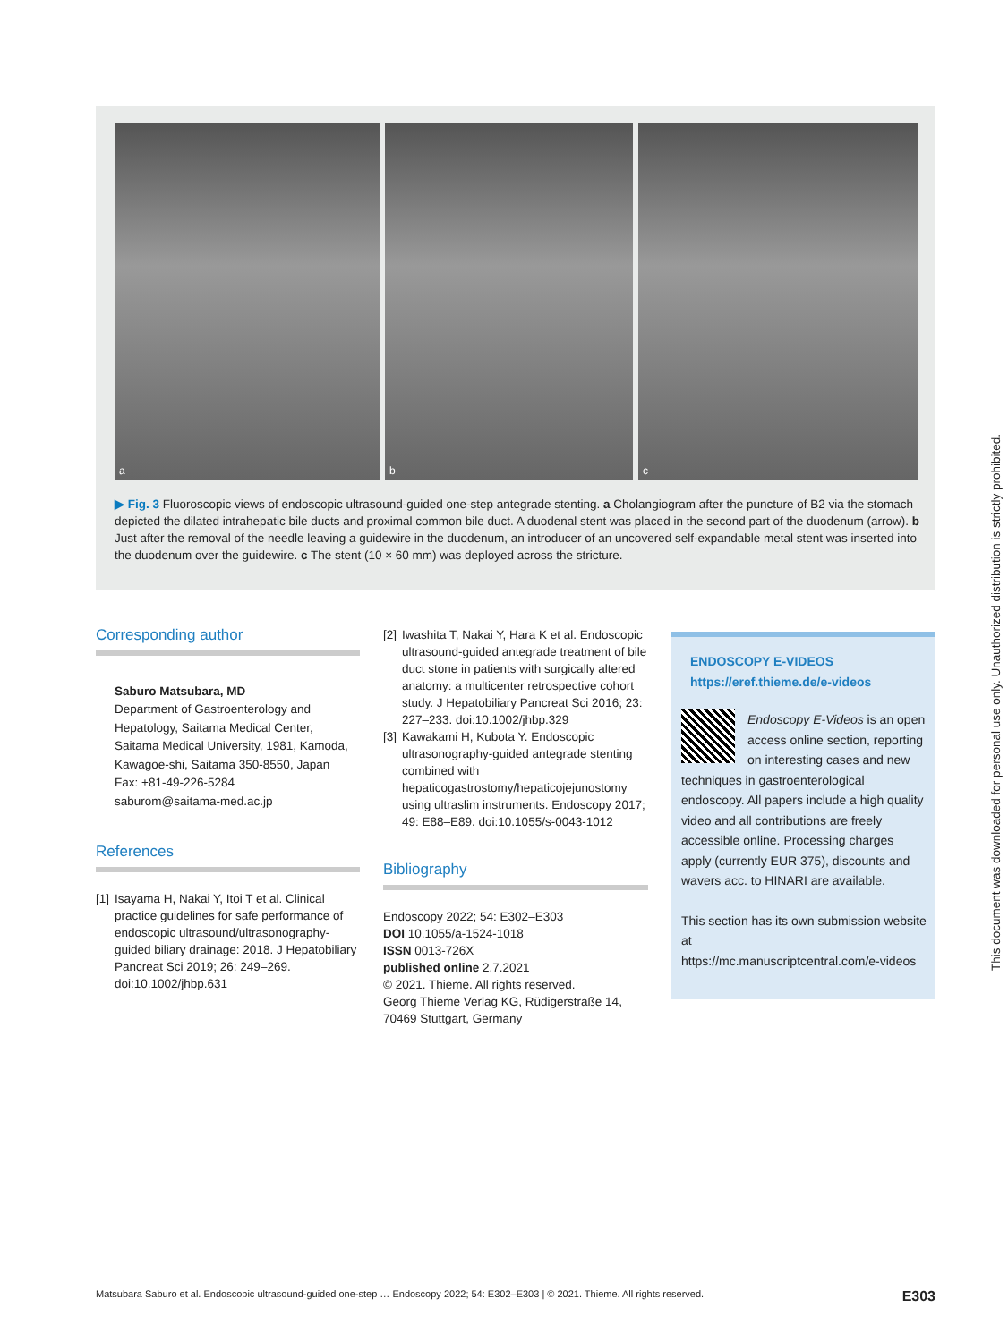a
b
c
▶ Fig. 3 Fluoroscopic views of endoscopic ultrasound-guided one-step antegrade stenting. a Cholangiogram after the puncture of B2 via the stomach depicted the dilated intrahepatic bile ducts and proximal common bile duct. A duodenal stent was placed in the second part of the duodenum (arrow). b Just after the removal of the needle leaving a guidewire in the duodenum, an introducer of an uncovered self-expandable metal stent was inserted into the duodenum over the guidewire. c The stent (10 × 60 mm) was deployed across the stricture.
Corresponding author
Saburo Matsubara, MD
Department of Gastroenterology and Hepatology, Saitama Medical Center, Saitama Medical University, 1981, Kamoda, Kawagoe-shi, Saitama 350-8550, Japan
Fax: +81-49-226-5284
saburom@saitama-med.ac.jp
References
[1] Isayama H, Nakai Y, Itoi T et al. Clinical practice guidelines for safe performance of endoscopic ultrasound/ultrasonography-guided biliary drainage: 2018. J Hepatobiliary Pancreat Sci 2019; 26: 249–269. doi:10.1002/jhbp.631
[2] Iwashita T, Nakai Y, Hara K et al. Endoscopic ultrasound-guided antegrade treatment of bile duct stone in patients with surgically altered anatomy: a multicenter retrospective cohort study. J Hepatobiliary Pancreat Sci 2016; 23: 227–233. doi:10.1002/jhbp.329
[3] Kawakami H, Kubota Y. Endoscopic ultrasonography-guided antegrade stenting combined with hepaticogastrostomy/hepaticojejunostomy using ultraslim instruments. Endoscopy 2017; 49: E88–E89. doi:10.1055/s-0043-1012
Bibliography
Endoscopy 2022; 54: E302–E303
DOI 10.1055/a-1524-1018
ISSN 0013-726X
published online 2.7.2021
© 2021. Thieme. All rights reserved.
Georg Thieme Verlag KG, Rüdigerstraße 14, 70469 Stuttgart, Germany
ENDOSCOPY E-VIDEOS
https://eref.thieme.de/e-videos
Endoscopy E-Videos is an open access online section, reporting on interesting cases and new techniques in gastroenterological endoscopy. All papers include a high quality video and all contributions are freely accessible online. Processing charges apply (currently EUR 375), discounts and wavers acc. to HINARI are available.
This section has its own submission website at
https://mc.manuscriptcentral.com/e-videos
This document was downloaded for personal use only. Unauthorized distribution is strictly prohibited.
Matsubara Saburo et al. Endoscopic ultrasound-guided one-step … Endoscopy 2022; 54: E302–E303 | © 2021. Thieme. All rights reserved. E303